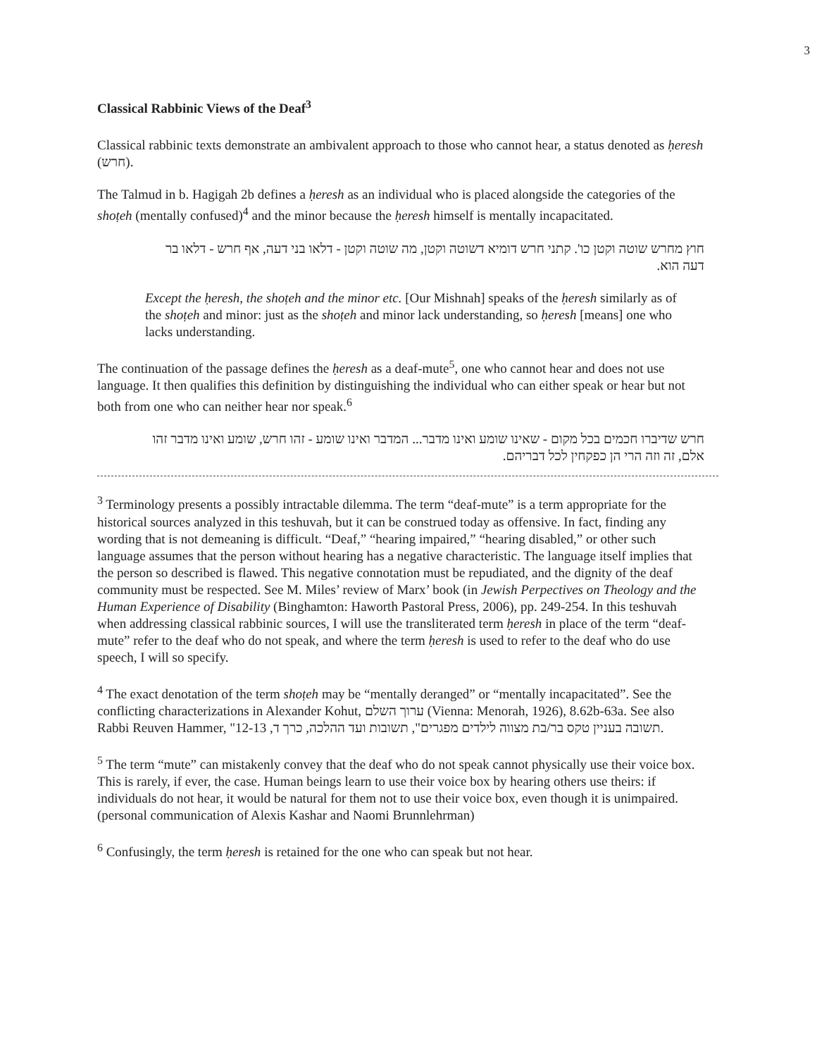3
Classical Rabbinic Views of the Deaf<sup>3</sup>
Classical rabbinic texts demonstrate an ambivalent approach to those who cannot hear, a status denoted as ḥeresh (חרש).
The Talmud in b. Hagigah 2b defines a ḥeresh as an individual who is placed alongside the categories of the shoṭeh (mentally confused)<sup>4</sup> and the minor because the ḥeresh himself is mentally incapacitated.
חוץ מחרש שוטה וקטן כו'. קתני חרש דומיא דשוטה וקטן, מה שוטה וקטן - דלאו בני דעה, אף חרש - דלאו בר דעה הוא.
Except the ḥeresh, the shoṭeh and the minor etc. [Our Mishnah] speaks of the ḥeresh similarly as of the shoṭeh and minor: just as the shoṭeh and minor lack understanding, so ḥeresh [means] one who lacks understanding.
The continuation of the passage defines the ḥeresh as a deaf-mute<sup>5</sup>, one who cannot hear and does not use language. It then qualifies this definition by distinguishing the individual who can either speak or hear but not both from one who can neither hear nor speak.<sup>6</sup>
חרש שדיברו חכמים בכל מקום - שאינו שומע ואינו מדבר... המדבר ואינו שומע - זהו חרש, שומע ואינו מדבר זהו אלם, זה וזה הרי הן כפקחין לכל דבריהם.
<sup>3</sup> Terminology presents a possibly intractable dilemma. The term “deaf-mute” is a term appropriate for the historical sources analyzed in this teshuvah, but it can be construed today as offensive. In fact, finding any wording that is not demeaning is difficult. “Deaf,” “hearing impaired,” “hearing disabled,” or other such language assumes that the person without hearing has a negative characteristic. The language itself implies that the person so described is flawed. This negative connotation must be repudiated, and the dignity of the deaf community must be respected. See M. Miles’ review of Marx’ book (in Jewish Perpectives on Theology and the Human Experience of Disability (Binghamton: Haworth Pastoral Press, 2006), pp. 249-254. In this teshuvah when addressing classical rabbinic sources, I will use the transliterated term ḥeresh in place of the term “deaf-mute” refer to the deaf who do not speak, and where the term ḥeresh is used to refer to the deaf who do use speech, I will so specify.
<sup>4</sup> The exact denotation of the term shoṭeh may be “mentally deranged” or “mentally incapacitated”. See the conflicting characterizations in Alexander Kohut, ערוך השלם (Vienna: Menorah, 1926), 8.62b-63a. See also Rabbi Reuven Hammer, "תשובה בעניין טקס בר/בת מצווה לילדים מפגרים", תשובות ועד ההלכה, כרך ד, 12-13.
<sup>5</sup> The term “mute” can mistakenly convey that the deaf who do not speak cannot physically use their voice box. This is rarely, if ever, the case. Human beings learn to use their voice box by hearing others use theirs: if individuals do not hear, it would be natural for them not to use their voice box, even though it is unimpaired.(personal communication of Alexis Kashar and Naomi Brunnlehrman)
<sup>6</sup> Confusingly, the term ḥeresh is retained for the one who can speak but not hear.